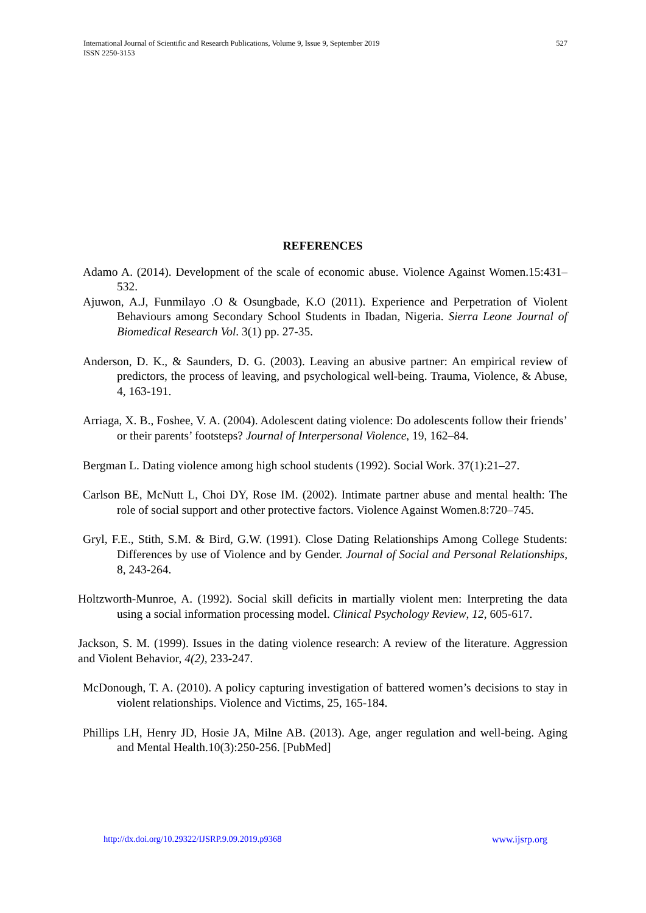527 International Journal of Scientific and Research Publications, Volume 9, Issue 9, September 2019
ISSN 2250-3153
REFERENCES
Adamo A. (2014). Development of the scale of economic abuse. Violence Against Women.15:431–532.
Ajuwon, A.J, Funmilayo .O & Osungbade, K.O (2011). Experience and Perpetration of Violent Behaviours among Secondary School Students in Ibadan, Nigeria. Sierra Leone Journal of Biomedical Research Vol. 3(1) pp. 27-35.
Anderson, D. K., & Saunders, D. G. (2003). Leaving an abusive partner: An empirical review of predictors, the process of leaving, and psychological well-being. Trauma, Violence, & Abuse, 4, 163-191.
Arriaga, X. B., Foshee, V. A. (2004). Adolescent dating violence: Do adolescents follow their friends’ or their parents’ footsteps? Journal of Interpersonal Violence, 19, 162–84.
Bergman L. Dating violence among high school students (1992). Social Work. 37(1):21–27.
Carlson BE, McNutt L, Choi DY, Rose IM. (2002). Intimate partner abuse and mental health: The role of social support and other protective factors. Violence Against Women.8:720–745.
Gryl, F.E., Stith, S.M. & Bird, G.W. (1991). Close Dating Relationships Among College Students: Differences by use of Violence and by Gender. Journal of Social and Personal Relationships, 8, 243-264.
Holtzworth-Munroe, A. (1992). Social skill deficits in martially violent men: Interpreting the data using a social information processing model. Clinical Psychology Review, 12, 605-617.
Jackson, S. M. (1999). Issues in the dating violence research: A review of the literature. Aggression and Violent Behavior, 4(2), 233-247.
McDonough, T. A. (2010). A policy capturing investigation of battered women’s decisions to stay in violent relationships. Violence and Victims, 25, 165-184.
Phillips LH, Henry JD, Hosie JA, Milne AB. (2013). Age, anger regulation and well-being. Aging and Mental Health.10(3):250-256. [PubMed]
www.ijsrp.org http://dx.doi.org/10.29322/IJSRP.9.09.2019.p9368